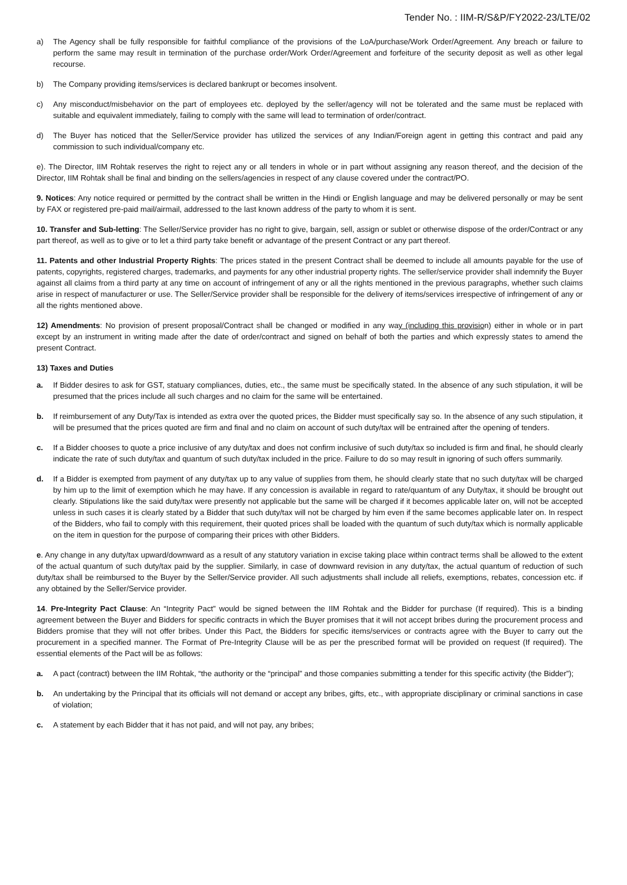Tender No. : IIM-R/S&P/FY2022-23/LTE/02
a) The Agency shall be fully responsible for faithful compliance of the provisions of the LoA/purchase/Work Order/Agreement. Any breach or failure to perform the same may result in termination of the purchase order/Work Order/Agreement and forfeiture of the security deposit as well as other legal recourse.
b) The Company providing items/services is declared bankrupt or becomes insolvent.
c) Any misconduct/misbehavior on the part of employees etc. deployed by the seller/agency will not be tolerated and the same must be replaced with suitable and equivalent immediately, failing to comply with the same will lead to termination of order/contract.
d) The Buyer has noticed that the Seller/Service provider has utilized the services of any Indian/Foreign agent in getting this contract and paid any commission to such individual/company etc.
e). The Director, IIM Rohtak reserves the right to reject any or all tenders in whole or in part without assigning any reason thereof, and the decision of the Director, IIM Rohtak shall be final and binding on the sellers/agencies in respect of any clause covered under the contract/PO.
9. Notices: Any notice required or permitted by the contract shall be written in the Hindi or English language and may be delivered personally or may be sent by FAX or registered pre-paid mail/airmail, addressed to the last known address of the party to whom it is sent.
10. Transfer and Sub-letting: The Seller/Service provider has no right to give, bargain, sell, assign or sublet or otherwise dispose of the order/Contract or any part thereof, as well as to give or to let a third party take benefit or advantage of the present Contract or any part thereof.
11. Patents and other Industrial Property Rights: The prices stated in the present Contract shall be deemed to include all amounts payable for the use of patents, copyrights, registered charges, trademarks, and payments for any other industrial property rights. The seller/service provider shall indemnify the Buyer against all claims from a third party at any time on account of infringement of any or all the rights mentioned in the previous paragraphs, whether such claims arise in respect of manufacturer or use. The Seller/Service provider shall be responsible for the delivery of items/services irrespective of infringement of any or all the rights mentioned above.
12) Amendments: No provision of present proposal/Contract shall be changed or modified in any way (including this provision) either in whole or in part except by an instrument in writing made after the date of order/contract and signed on behalf of both the parties and which expressly states to amend the present Contract.
13) Taxes and Duties
a. If Bidder desires to ask for GST, statuary compliances, duties, etc., the same must be specifically stated. In the absence of any such stipulation, it will be presumed that the prices include all such charges and no claim for the same will be entertained.
b. If reimbursement of any Duty/Tax is intended as extra over the quoted prices, the Bidder must specifically say so. In the absence of any such stipulation, it will be presumed that the prices quoted are firm and final and no claim on account of such duty/tax will be entrained after the opening of tenders.
c. If a Bidder chooses to quote a price inclusive of any duty/tax and does not confirm inclusive of such duty/tax so included is firm and final, he should clearly indicate the rate of such duty/tax and quantum of such duty/tax included in the price. Failure to do so may result in ignoring of such offers summarily.
d. If a Bidder is exempted from payment of any duty/tax up to any value of supplies from them, he should clearly state that no such duty/tax will be charged by him up to the limit of exemption which he may have. If any concession is available in regard to rate/quantum of any Duty/tax, it should be brought out clearly. Stipulations like the said duty/tax were presently not applicable but the same will be charged if it becomes applicable later on, will not be accepted unless in such cases it is clearly stated by a Bidder that such duty/tax will not be charged by him even if the same becomes applicable later on. In respect of the Bidders, who fail to comply with this requirement, their quoted prices shall be loaded with the quantum of such duty/tax which is normally applicable on the item in question for the purpose of comparing their prices with other Bidders.
e. Any change in any duty/tax upward/downward as a result of any statutory variation in excise taking place within contract terms shall be allowed to the extent of the actual quantum of such duty/tax paid by the supplier. Similarly, in case of downward revision in any duty/tax, the actual quantum of reduction of such duty/tax shall be reimbursed to the Buyer by the Seller/Service provider. All such adjustments shall include all reliefs, exemptions, rebates, concession etc. if any obtained by the Seller/Service provider.
14. Pre-Integrity Pact Clause: An “Integrity Pact” would be signed between the IIM Rohtak and the Bidder for purchase (If required). This is a binding agreement between the Buyer and Bidders for specific contracts in which the Buyer promises that it will not accept bribes during the procurement process and Bidders promise that they will not offer bribes. Under this Pact, the Bidders for specific items/services or contracts agree with the Buyer to carry out the procurement in a specified manner. The Format of Pre-Integrity Clause will be as per the prescribed format will be provided on request (If required). The essential elements of the Pact will be as follows:
a. A pact (contract) between the IIM Rohtak, “the authority or the “principal” and those companies submitting a tender for this specific activity (the Bidder”);
b. An undertaking by the Principal that its officials will not demand or accept any bribes, gifts, etc., with appropriate disciplinary or criminal sanctions in case of violation;
c. A statement by each Bidder that it has not paid, and will not pay, any bribes;